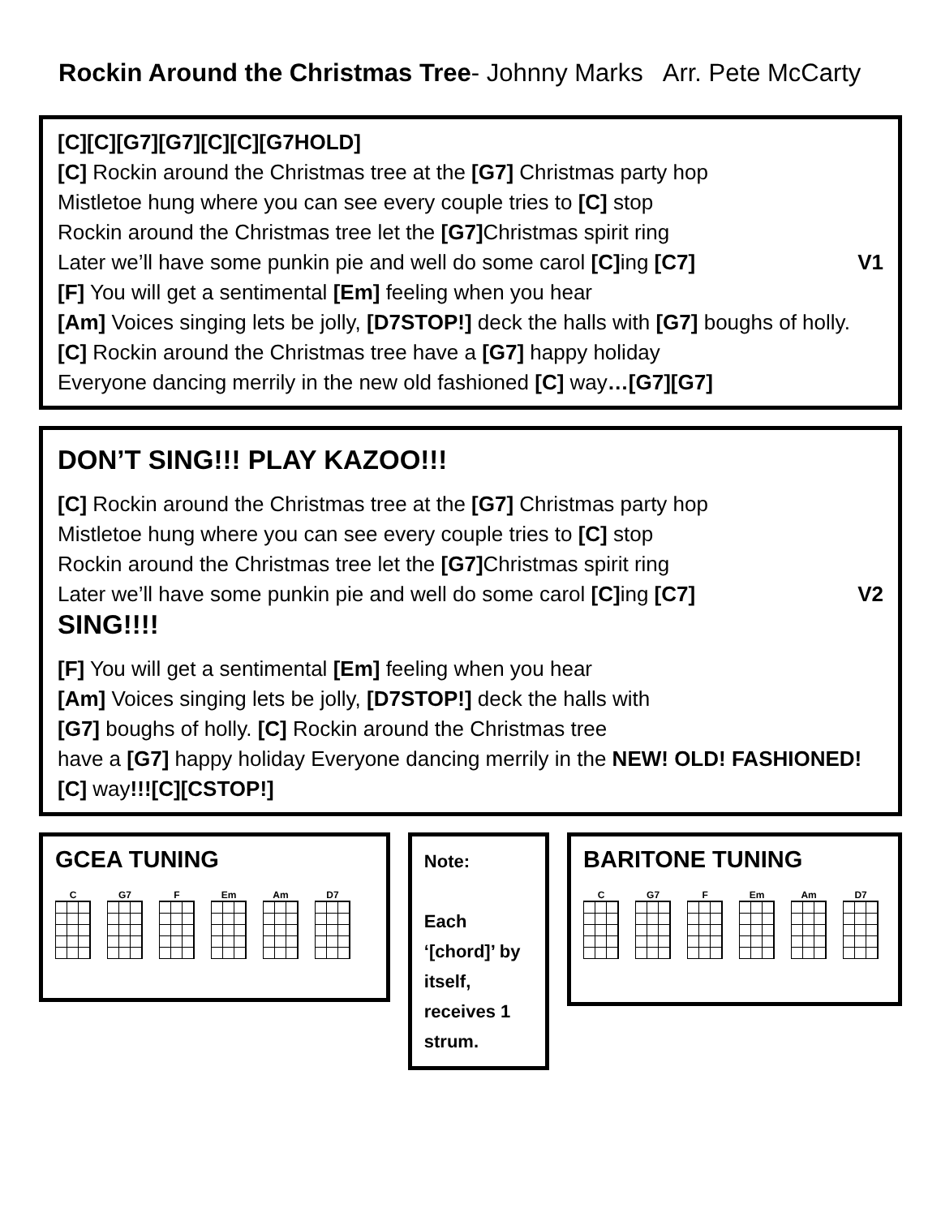Rockin Around the Christmas Tree- Johnny Marks Arr. Pete McCarty
[C][C][G7][G7][C][C][G7HOLD]
[C] Rockin around the Christmas tree at the [G7] Christmas party hop
Mistletoe hung where you can see every couple tries to [C] stop
Rockin around the Christmas tree let the [G7] Christmas spirit ring
Later we’ll have some punkin pie and well do some carol [C] ing [C7] V1
[F] You will get a sentimental [Em] feeling when you hear
[Am] Voices singing lets be jolly, [D7STOP!] deck the halls with [G7] boughs of holly. [C] Rockin around the Christmas tree have a [G7] happy holiday
Everyone dancing merrily in the new old fashioned [C] way…[G7][G7]
DON’T SING!!! PLAY KAZOO!!!
[C] Rockin around the Christmas tree at the [G7] Christmas party hop
Mistletoe hung where you can see every couple tries to [C] stop
Rockin around the Christmas tree let the [G7] Christmas spirit ring
Later we’ll have some punkin pie and well do some carol [C] ing [C7] V2
SING!!!!
[F] You will get a sentimental [Em] feeling when you hear
[Am] Voices singing lets be jolly, [D7STOP!] deck the halls with
[G7] boughs of holly. [C] Rockin around the Christmas tree
have a [G7] happy holiday Everyone dancing merrily in the NEW! OLD! FASHIONED! [C] way!!![C][CSTOP!]
GCEA TUNING
C G7 F Em Am D7
Note:
Each ‘[chord]’ by itself, receives 1 strum.
BARITONE TUNING
C G7 F Em Am D7